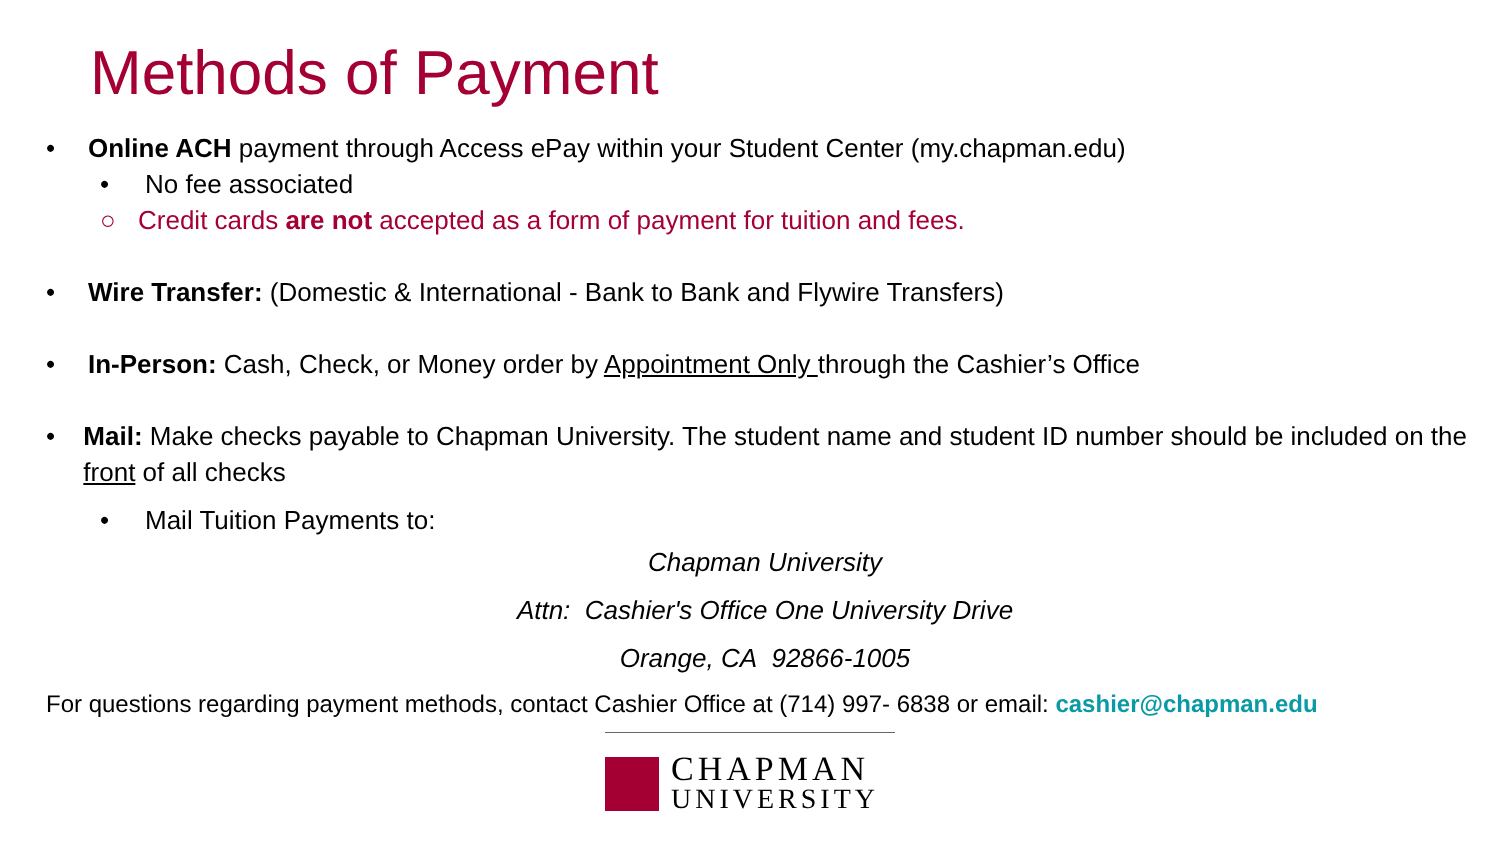Methods of Payment
• Online ACH payment through Access ePay within your Student Center (my.chapman.edu)
• No fee associated
○ Credit cards are not accepted as a form of payment for tuition and fees.
• Wire Transfer: (Domestic & International - Bank to Bank and Flywire Transfers)
• In-Person: Cash, Check, or Money order by Appointment Only through the Cashier’s Office
• Mail: Make checks payable to Chapman University. The student name and student ID number should be included on the front of all checks
• Mail Tuition Payments to:
Chapman University
Attn: Cashier's Office One University Drive
Orange, CA 92866-1005
For questions regarding payment methods, contact Cashier Office at (714) 997- 6838 or email: cashier@chapman.edu
CHAPMAN
UNIVERSITY